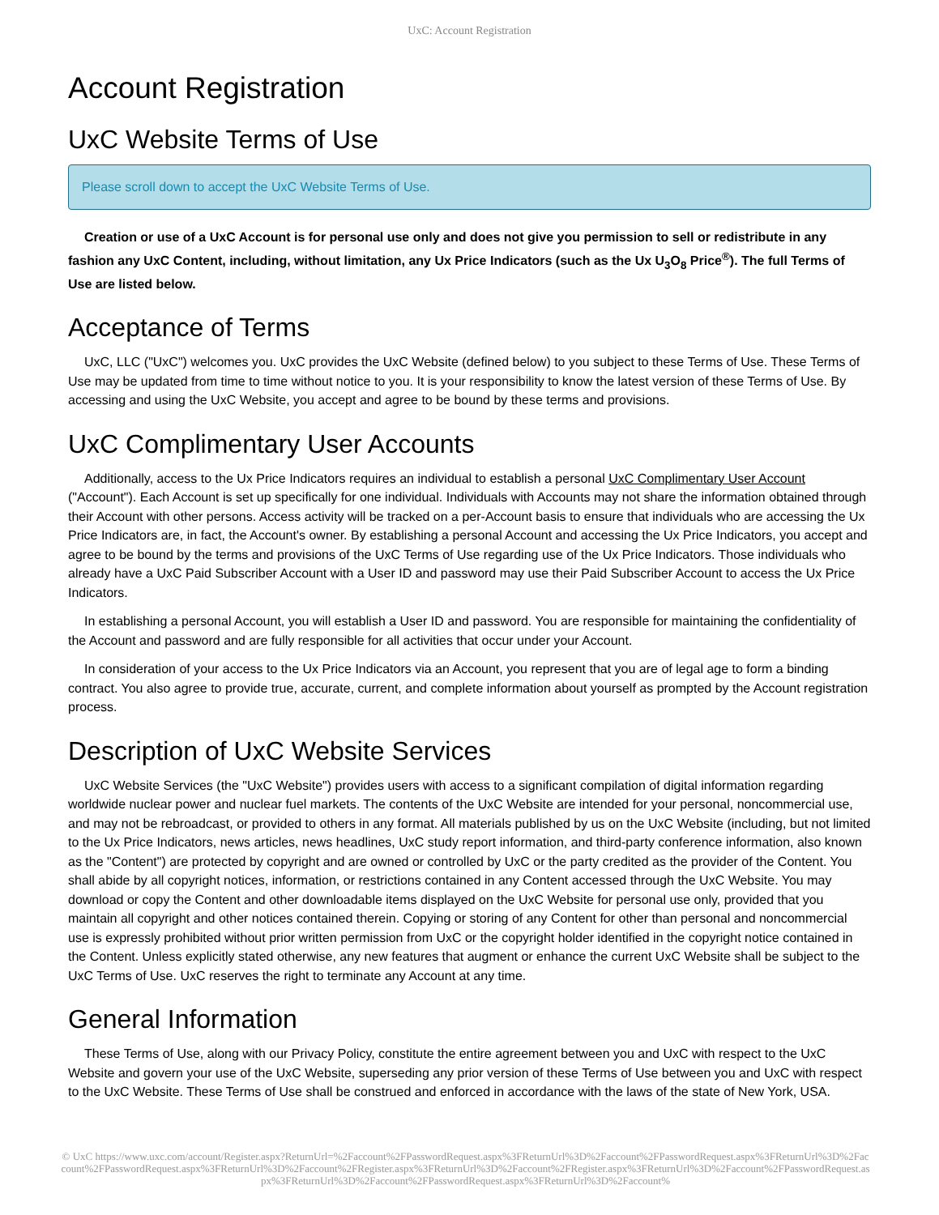UxC: Account Registration
Account Registration
UxC Website Terms of Use
Please scroll down to accept the UxC Website Terms of Use.
Creation or use of a UxC Account is for personal use only and does not give you permission to sell or redistribute in any fashion any UxC Content, including, without limitation, any Ux Price Indicators (such as the Ux U<sub>3</sub>O<sub>8</sub> Price<sup>®</sup>). The full Terms of Use are listed below.
Acceptance of Terms
UxC, LLC ("UxC") welcomes you. UxC provides the UxC Website (defined below) to you subject to these Terms of Use. These Terms of Use may be updated from time to time without notice to you. It is your responsibility to know the latest version of these Terms of Use. By accessing and using the UxC Website, you accept and agree to be bound by these terms and provisions.
UxC Complimentary User Accounts
Additionally, access to the Ux Price Indicators requires an individual to establish a personal UxC Complimentary User Account ("Account"). Each Account is set up specifically for one individual. Individuals with Accounts may not share the information obtained through their Account with other persons. Access activity will be tracked on a per-Account basis to ensure that individuals who are accessing the Ux Price Indicators are, in fact, the Account's owner. By establishing a personal Account and accessing the Ux Price Indicators, you accept and agree to be bound by the terms and provisions of the UxC Terms of Use regarding use of the Ux Price Indicators. Those individuals who already have a UxC Paid Subscriber Account with a User ID and password may use their Paid Subscriber Account to access the Ux Price Indicators.
In establishing a personal Account, you will establish a User ID and password. You are responsible for maintaining the confidentiality of the Account and password and are fully responsible for all activities that occur under your Account.
In consideration of your access to the Ux Price Indicators via an Account, you represent that you are of legal age to form a binding contract. You also agree to provide true, accurate, current, and complete information about yourself as prompted by the Account registration process.
Description of UxC Website Services
UxC Website Services (the "UxC Website") provides users with access to a significant compilation of digital information regarding worldwide nuclear power and nuclear fuel markets. The contents of the UxC Website are intended for your personal, noncommercial use, and may not be rebroadcast, or provided to others in any format. All materials published by us on the UxC Website (including, but not limited to the Ux Price Indicators, news articles, news headlines, UxC study report information, and third-party conference information, also known as the "Content") are protected by copyright and are owned or controlled by UxC or the party credited as the provider of the Content. You shall abide by all copyright notices, information, or restrictions contained in any Content accessed through the UxC Website. You may download or copy the Content and other downloadable items displayed on the UxC Website for personal use only, provided that you maintain all copyright and other notices contained therein. Copying or storing of any Content for other than personal and noncommercial use is expressly prohibited without prior written permission from UxC or the copyright holder identified in the copyright notice contained in the Content. Unless explicitly stated otherwise, any new features that augment or enhance the current UxC Website shall be subject to the UxC Terms of Use. UxC reserves the right to terminate any Account at any time.
General Information
These Terms of Use, along with our Privacy Policy, constitute the entire agreement between you and UxC with respect to the UxC Website and govern your use of the UxC Website, superseding any prior version of these Terms of Use between you and UxC with respect to the UxC Website. These Terms of Use shall be construed and enforced in accordance with the laws of the state of New York, USA.
© UxC https://www.uxc.com/account/Register.aspx?ReturnUrl=%2Faccount%2FPasswordRequest.aspx%3FReturnUrl%3D%2Faccount%2FPasswordRequest.aspx%3FReturnUrl%3D%2Faccount%2FPasswordRequest.aspx%3FReturnUrl%3D%2Faccount%2FRegister.aspx%3FReturnUrl%3D%2Faccount%2FRegister.aspx%3FReturnUrl%3D%2Faccount%2FPasswordRequest.aspx%3FReturnUrl%3D%2Faccount%2FPasswordRequest.aspx%3FReturnUrl%3D%2Faccount%